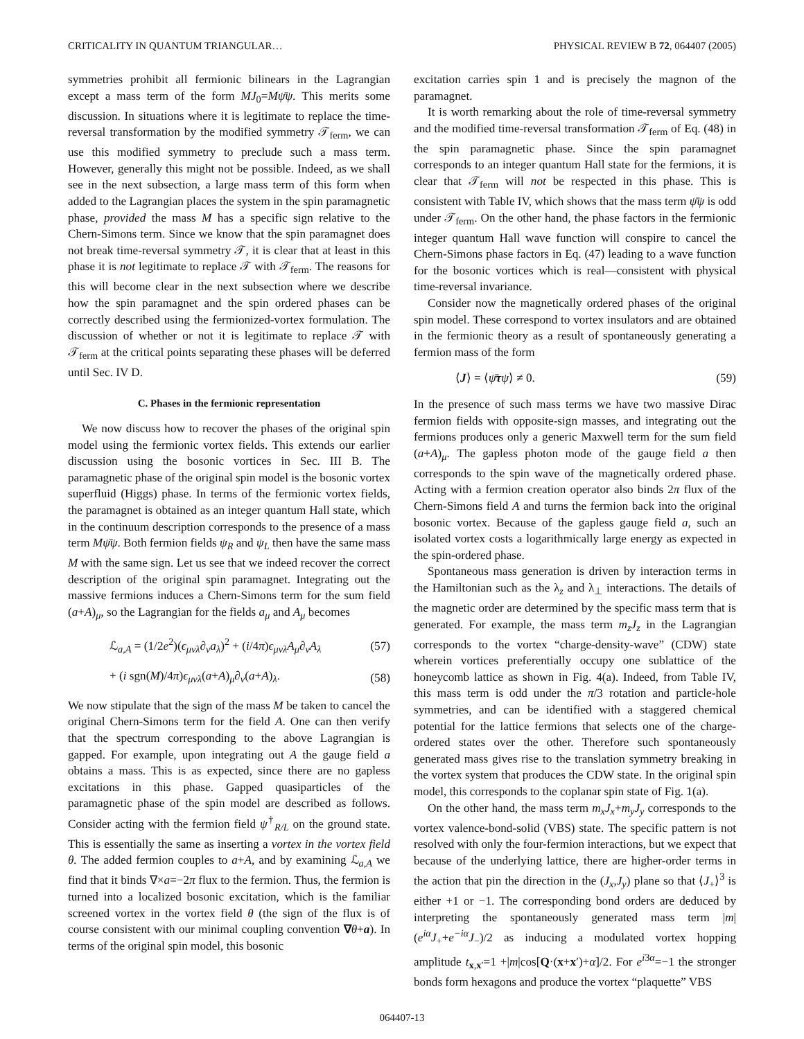CRITICALITY IN QUANTUM TRIANGULAR… PHYSICAL REVIEW B 72, 064407 (2005)
symmetries prohibit all fermionic bilinears in the Lagrangian except a mass term of the form MJ<sub>0</sub>=Mψ̄ψ. This merits some discussion. In situations where it is legitimate to replace the time-reversal transformation by the modified symmetry 𝒯<sub>ferm</sub>, we can use this modified symmetry to preclude such a mass term. However, generally this might not be possible. Indeed, as we shall see in the next subsection, a large mass term of this form when added to the Lagrangian places the system in the spin paramagnetic phase, provided the mass M has a specific sign relative to the Chern-Simons term. Since we know that the spin paramagnet does not break time-reversal symmetry 𝒯, it is clear that at least in this phase it is not legitimate to replace 𝒯 with 𝒯<sub>ferm</sub>. The reasons for this will become clear in the next subsection where we describe how the spin paramagnet and the spin ordered phases can be correctly described using the fermionized-vortex formulation. The discussion of whether or not it is legitimate to replace 𝒯 with 𝒯<sub>ferm</sub> at the critical points separating these phases will be deferred until Sec. IV D.
C. Phases in the fermionic representation
We now discuss how to recover the phases of the original spin model using the fermionic vortex fields. This extends our earlier discussion using the bosonic vortices in Sec. III B. The paramagnetic phase of the original spin model is the bosonic vortex superfluid (Higgs) phase. In terms of the fermionic vortex fields, the paramagnet is obtained as an integer quantum Hall state, which in the continuum description corresponds to the presence of a mass term Mψ̄ψ. Both fermion fields ψ<sub>R</sub> and ψ<sub>L</sub> then have the same mass M with the same sign. Let us see that we indeed recover the correct description of the original spin paramagnet. Integrating out the massive fermions induces a Chern-Simons term for the sum field (a+A)<sub>μ</sub>, so the Lagrangian for the fields a<sub>μ</sub> and A<sub>μ</sub> becomes
ℒ<sub>a,A</sub> = (1/2e<sup>2</sup>)(ϵ<sub>μνλ</sub>∂<sub>ν</sub>a<sub>λ</sub>)<sup>2</sup> + (i/4π)ϵ<sub>μνλ</sub>A<sub>μ</sub>∂<sub>ν</sub>A<sub>λ</sub> (57)
+ (i sgn(M)/4π)ϵ<sub>μνλ</sub>(a+A)<sub>μ</sub>∂<sub>ν</sub>(a+A)<sub>λ</sub>. (58)
We now stipulate that the sign of the mass M be taken to cancel the original Chern-Simons term for the field A. One can then verify that the spectrum corresponding to the above Lagrangian is gapped. For example, upon integrating out A the gauge field a obtains a mass. This is as expected, since there are no gapless excitations in this phase. Gapped quasiparticles of the paramagnetic phase of the spin model are described as follows. Consider acting with the fermion field ψ<sup>†</sup><sub>R/L</sub> on the ground state. This is essentially the same as inserting a vortex in the vortex field θ. The added fermion couples to a+A, and by examining ℒ<sub>a,A</sub> we find that it binds ∇×a=−2π flux to the fermion. Thus, the fermion is turned into a localized bosonic excitation, which is the familiar screened vortex in the vortex field θ (the sign of the flux is of course consistent with our minimal coupling convention ∇θ+a). In terms of the original spin model, this bosonic
excitation carries spin 1 and is precisely the magnon of the paramagnet.
It is worth remarking about the role of time-reversal symmetry and the modified time-reversal transformation 𝒯<sub>ferm</sub> of Eq. (48) in the spin paramagnetic phase. Since the spin paramagnet corresponds to an integer quantum Hall state for the fermions, it is clear that 𝒯<sub>ferm</sub> will not be respected in this phase. This is consistent with Table IV, which shows that the mass term ψ̄ψ is odd under 𝒯<sub>ferm</sub>. On the other hand, the phase factors in the fermionic integer quantum Hall wave function will conspire to cancel the Chern-Simons phase factors in Eq. (47) leading to a wave function for the bosonic vortices which is real—consistent with physical time-reversal invariance.
Consider now the magnetically ordered phases of the original spin model. These correspond to vortex insulators and are obtained in the fermionic theory as a result of spontaneously generating a fermion mass of the form
⟨J⟩ = ⟨ψ̄τψ⟩ ≠ 0. (59)
In the presence of such mass terms we have two massive Dirac fermion fields with opposite-sign masses, and integrating out the fermions produces only a generic Maxwell term for the sum field (a+A)<sub>μ</sub>. The gapless photon mode of the gauge field a then corresponds to the spin wave of the magnetically ordered phase. Acting with a fermion creation operator also binds 2π flux of the Chern-Simons field A and turns the fermion back into the original bosonic vortex. Because of the gapless gauge field a, such an isolated vortex costs a logarithmically large energy as expected in the spin-ordered phase.
Spontaneous mass generation is driven by interaction terms in the Hamiltonian such as the λ<sub>z</sub> and λ<sub>⊥</sub> interactions. The details of the magnetic order are determined by the specific mass term that is generated. For example, the mass term m<sub>z</sub>J<sub>z</sub> in the Lagrangian corresponds to the vortex “charge-density-wave” (CDW) state wherein vortices preferentially occupy one sublattice of the honeycomb lattice as shown in Fig. 4(a). Indeed, from Table IV, this mass term is odd under the π/3 rotation and particle-hole symmetries, and can be identified with a staggered chemical potential for the lattice fermions that selects one of the charge-ordered states over the other. Therefore such spontaneously generated mass gives rise to the translation symmetry breaking in the vortex system that produces the CDW state. In the original spin model, this corresponds to the coplanar spin state of Fig. 1(a).
On the other hand, the mass term m<sub>x</sub>J<sub>x</sub>+m<sub>y</sub>J<sub>y</sub> corresponds to the vortex valence-bond-solid (VBS) state. The specific pattern is not resolved with only the four-fermion interactions, but we expect that because of the underlying lattice, there are higher-order terms in the action that pin the direction in the (J<sub>x</sub>,J<sub>y</sub>) plane so that ⟨J<sub>+</sub>⟩<sup>3</sup> is either +1 or −1. The corresponding bond orders are deduced by interpreting the spontaneously generated mass term |m|(e<sup>iα</sup>J<sub>+</sub>+e<sup>−iα</sup>J<sub>−</sub>)/2 as inducing a modulated vortex hopping amplitude t<sub>x,x′</sub>=1 +|m|cos[Q·(x+x′)+α]/2. For e<sup>i3α</sup>=−1 the stronger bonds form hexagons and produce the vortex “plaquette” VBS
064407-13